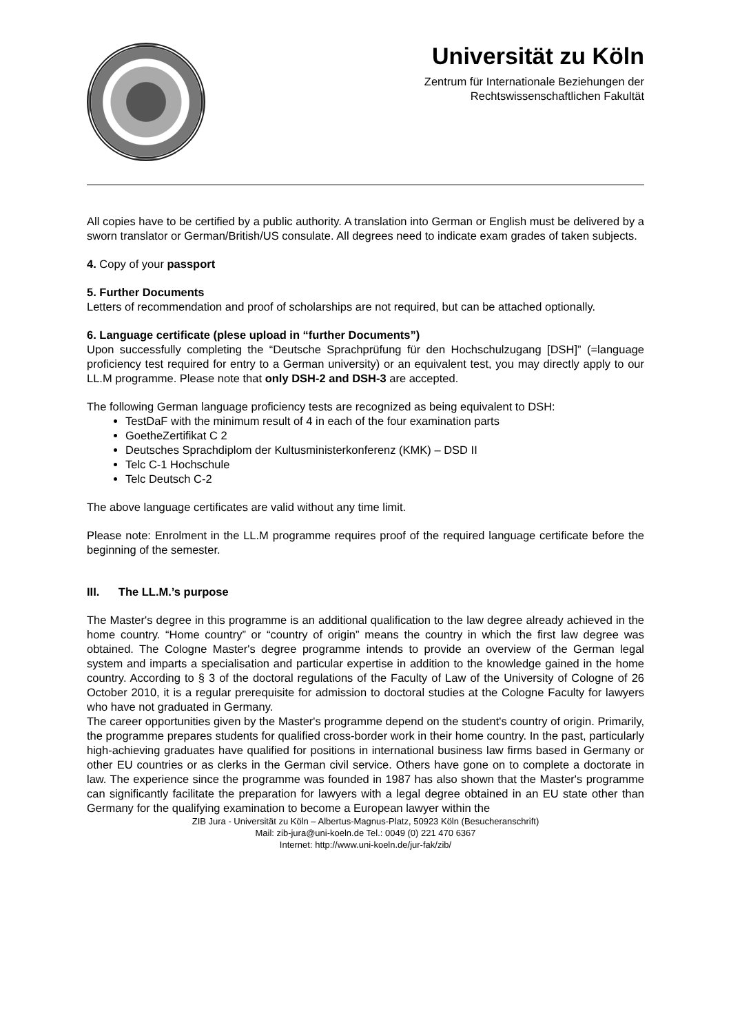Universität zu Köln
Zentrum für Internationale Beziehungen der
Rechtswissenschaftlichen Fakultät
All copies have to be certified by a public authority. A translation into German or English must be delivered by a sworn translator or German/British/US consulate. All degrees need to indicate exam grades of taken subjects.
4. Copy of your passport
5. Further Documents
Letters of recommendation and proof of scholarships are not required, but can be attached optionally.
6. Language certificate (plese upload in “further Documents”)
Upon successfully completing the “Deutsche Sprachprüfung für den Hochschulzugang [DSH]” (=language proficiency test required for entry to a German university) or an equivalent test, you may directly apply to our LL.M programme. Please note that only DSH-2 and DSH-3 are accepted.
The following German language proficiency tests are recognized as being equivalent to DSH:
TestDaF with the minimum result of 4 in each of the four examination parts
GoetheZertifikat C 2
Deutsches Sprachdiplom der Kultusministerkonferenz (KMK) – DSD II
Telc C-1 Hochschule
Telc Deutsch C-2
The above language certificates are valid without any time limit.
Please note: Enrolment in the LL.M programme requires proof of the required language certificate before the beginning of the semester.
III. The LL.M.’s purpose
The Master's degree in this programme is an additional qualification to the law degree already achieved in the home country. “Home country” or “country of origin” means the country in which the first law degree was obtained. The Cologne Master's degree programme intends to provide an overview of the German legal system and imparts a specialisation and particular expertise in addition to the knowledge gained in the home country. According to § 3 of the doctoral regulations of the Faculty of Law of the University of Cologne of 26 October 2010, it is a regular prerequisite for admission to doctoral studies at the Cologne Faculty for lawyers who have not graduated in Germany.
The career opportunities given by the Master's programme depend on the student's country of origin. Primarily, the programme prepares students for qualified cross-border work in their home country. In the past, particularly high-achieving graduates have qualified for positions in international business law firms based in Germany or other EU countries or as clerks in the German civil service. Others have gone on to complete a doctorate in law. The experience since the programme was founded in 1987 has also shown that the Master's programme can significantly facilitate the preparation for lawyers with a legal degree obtained in an EU state other than Germany for the qualifying examination to become a European lawyer within the
ZIB Jura - Universität zu Köln – Albertus-Magnus-Platz, 50923 Köln (Besucheranschrift)
Mail: zib-jura@uni-koeln.de Tel.: 0049 (0) 221 470 6367
Internet: http://www.uni-koeln.de/jur-fak/zib/